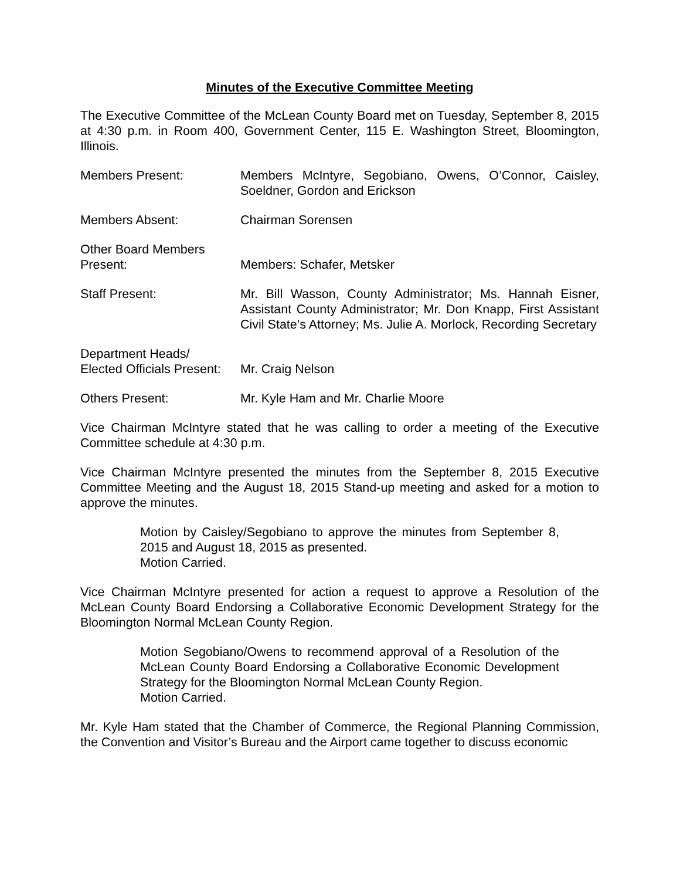Minutes of the Executive Committee Meeting
The Executive Committee of the McLean County Board met on Tuesday, September 8, 2015 at 4:30 p.m. in Room 400, Government Center, 115 E. Washington Street, Bloomington, Illinois.
Members Present: Members McIntyre, Segobiano, Owens, O’Connor, Caisley, Soeldner, Gordon and Erickson
Members Absent: Chairman Sorensen
Other Board Members
Present:
Members: Schafer, Metsker
Staff Present: Mr. Bill Wasson, County Administrator; Ms. Hannah Eisner, Assistant County Administrator; Mr. Don Knapp, First Assistant Civil State’s Attorney; Ms. Julie A. Morlock, Recording Secretary
Department Heads/
Elected Officials Present:
Mr. Craig Nelson
Others Present: Mr. Kyle Ham and Mr. Charlie Moore
Vice Chairman McIntyre stated that he was calling to order a meeting of the Executive Committee schedule at 4:30 p.m.
Vice Chairman McIntyre presented the minutes from the September 8, 2015 Executive Committee Meeting and the August 18, 2015 Stand-up meeting and asked for a motion to approve the minutes.
Motion by Caisley/Segobiano to approve the minutes from September 8, 2015 and August 18, 2015 as presented.
Motion Carried.
Vice Chairman McIntyre presented for action a request to approve a Resolution of the McLean County Board Endorsing a Collaborative Economic Development Strategy for the Bloomington Normal McLean County Region.
Motion Segobiano/Owens to recommend approval of a Resolution of the McLean County Board Endorsing a Collaborative Economic Development Strategy for the Bloomington Normal McLean County Region.
Motion Carried.
Mr. Kyle Ham stated that the Chamber of Commerce, the Regional Planning Commission, the Convention and Visitor’s Bureau and the Airport came together to discuss economic